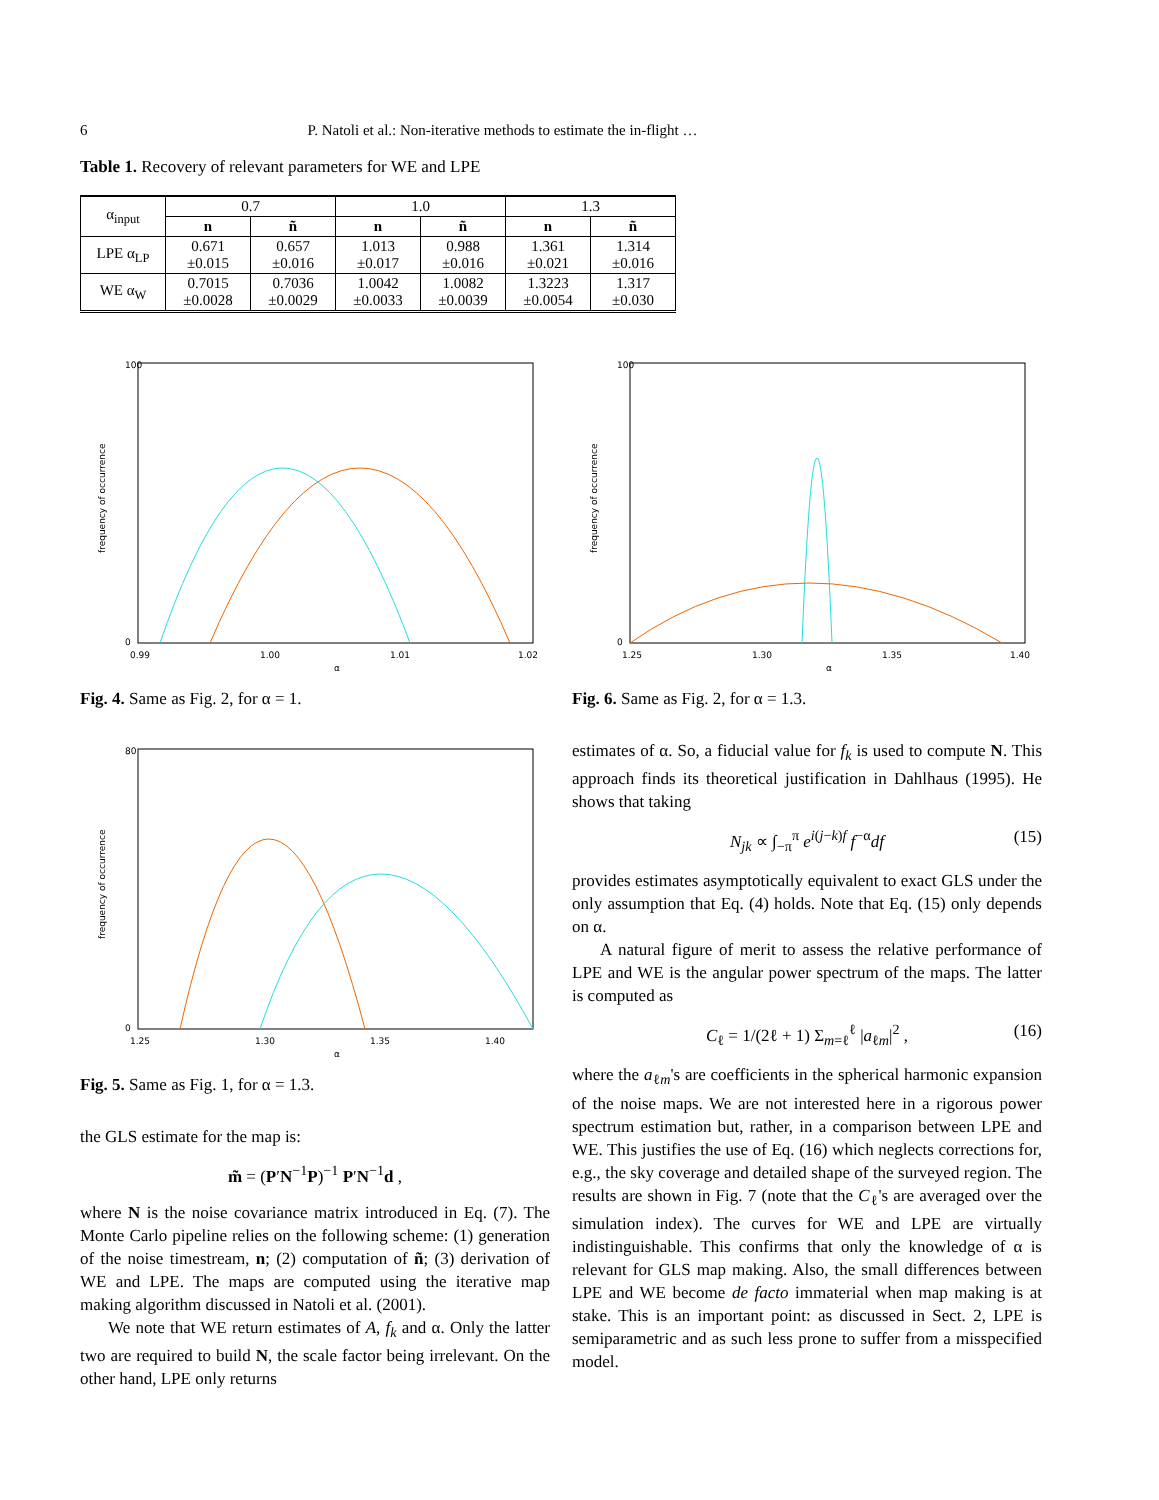6 P. Natoli et al.: Non-iterative methods to estimate the in-flight …
Table 1. Recovery of relevant parameters for WE and LPE
| α<sub>input</sub> | 0.7 | | 1.0 | | 1.3 | |
| --- | --- | --- | --- | --- | --- | --- |
| | n | ñ | n | ñ | n | ñ |
| LPE α<sub>LP</sub> | 0.671 ±0.015 | 0.657 ±0.016 | 1.013 ±0.017 | 0.988 ±0.016 | 1.361 ±0.021 | 1.314 ±0.016 |
| WE α<sub>W</sub> | 0.7015 ±0.0028 | 0.7036 ±0.0029 | 1.0042 ±0.0033 | 1.0082 ±0.0039 | 1.3223 ±0.0054 | 1.317 ±0.030 |
100
0
0.99
1.00
1.01
1.02
α
frequency of occurrence
Fig. 4. Same as Fig. 2, for α = 1.
80
0
1.25
1.30
1.35
1.40
α
frequency of occurrence
Fig. 5. Same as Fig. 1, for α = 1.3.
the GLS estimate for the map is:
m̃ = (P′N<sup>−1</sup>P)<sup>−1</sup> P′N<sup>−1</sup>d ,
where N is the noise covariance matrix introduced in Eq. (7). The Monte Carlo pipeline relies on the following scheme: (1) generation of the noise timestream, n; (2) computation of ñ; (3) derivation of WE and LPE. The maps are computed using the iterative map making algorithm discussed in Natoli et al. (2001).
We note that WE return estimates of A, f<sub>k</sub> and α. Only the latter two are required to build N, the scale factor being irrelevant. On the other hand, LPE only returns
100
0
1.25
1.30
1.35
1.40
α
frequency of occurrence
Fig. 6. Same as Fig. 2, for α = 1.3.
estimates of α. So, a fiducial value for f<sub>k</sub> is used to compute N. This approach finds its theoretical justification in Dahlhaus (1995). He shows that taking
N<sub>jk</sub> ∝ ∫<sub>−π</sub><sup>π</sup> e<sup>i(j−k)f</sup> f<sup>−α</sup>df (15)
provides estimates asymptotically equivalent to exact GLS under the only assumption that Eq. (4) holds. Note that Eq. (15) only depends on α.
A natural figure of merit to assess the relative performance of LPE and WE is the angular power spectrum of the maps. The latter is computed as
C<sub>ℓ</sub> = 1/(2ℓ + 1) Σ<sub>m=ℓ</sub><sup>ℓ</sup> |a<sub>ℓm</sub>|<sup>2</sup> , (16)
where the a<sub>ℓm</sub>'s are coefficients in the spherical harmonic expansion of the noise maps. We are not interested here in a rigorous power spectrum estimation but, rather, in a comparison between LPE and WE. This justifies the use of Eq. (16) which neglects corrections for, e.g., the sky coverage and detailed shape of the surveyed region. The results are shown in Fig. 7 (note that the C<sub>ℓ</sub>'s are averaged over the simulation index). The curves for WE and LPE are virtually indistinguishable. This confirms that only the knowledge of α is relevant for GLS map making. Also, the small differences between LPE and WE become de facto immaterial when map making is at stake. This is an important point: as discussed in Sect. 2, LPE is semiparametric and as such less prone to suffer from a misspecified model.